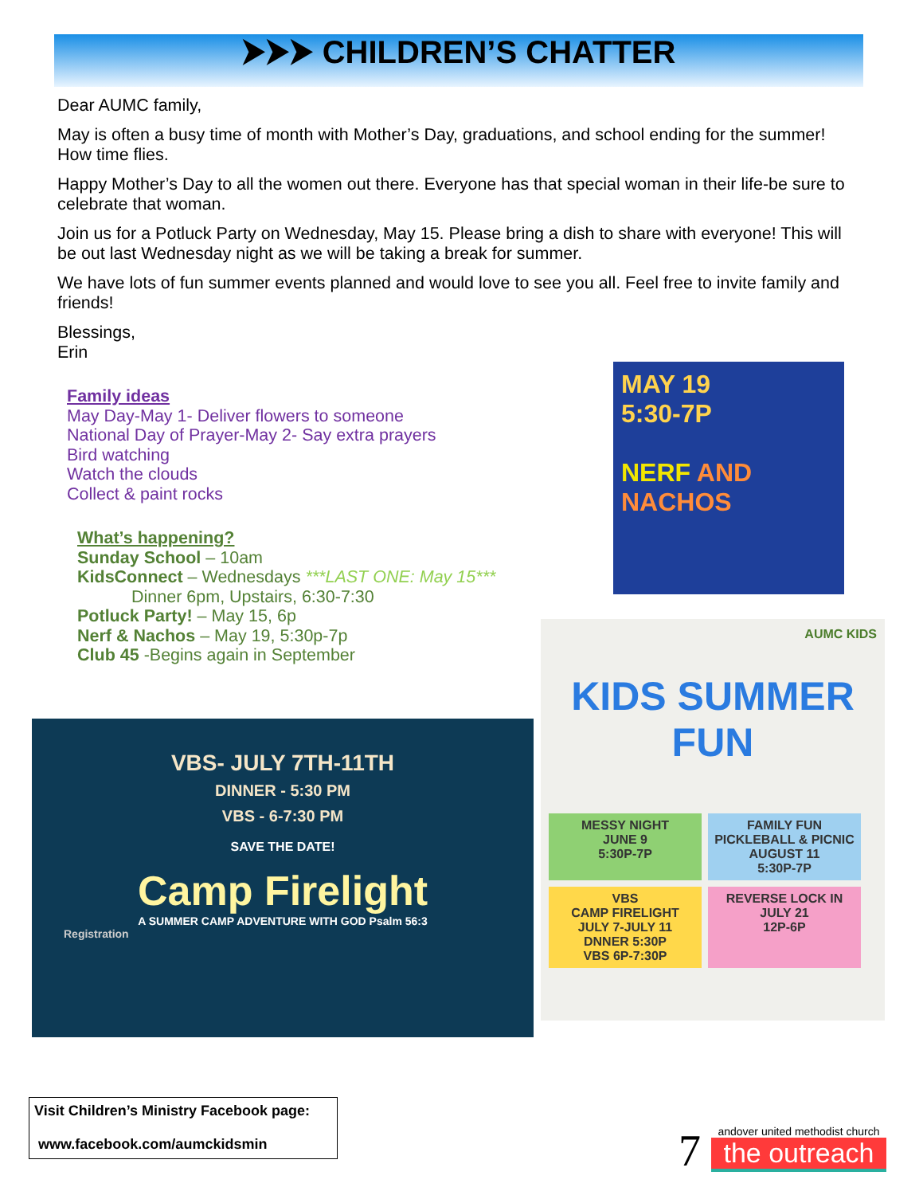⮞⮞⮞ CHILDREN’S CHATTER
Dear AUMC family,
May is often a busy time of month with Mother’s Day, graduations, and school ending for the summer! How time flies.
Happy Mother’s Day to all the women out there. Everyone has that special woman in their life-be sure to celebrate that woman.
Join us for a Potluck Party on Wednesday, May 15. Please bring a dish to share with everyone! This will be out last Wednesday night as we will be taking a break for summer.
We have lots of fun summer events planned and would love to see you all. Feel free to invite family and friends!
Blessings,
Erin
Family ideas
May Day-May 1- Deliver flowers to someone
National Day of Prayer-May 2- Say extra prayers
Bird watching
Watch the clouds
Collect & paint rocks
What’s happening?
Sunday School – 10am
KidsConnect – Wednesdays ***LAST ONE: May 15***
Dinner 6pm, Upstairs, 6:30-7:30
Potluck Party! – May 15, 6p
Nerf & Nachos – May 19, 5:30p-7p
Club 45 -Begins again in September
MAY 19
5:30-7P
NERF AND NACHOS
AUMC KIDS
KIDS SUMMER FUN
MESSY NIGHT
JUNE 9
5:30P-7P
FAMILY FUN
PICKLEBALL & PICNIC
AUGUST 11
5:30P-7P
VBS
CAMP FIRELIGHT
JULY 7-JULY 11
DNNER 5:30P
VBS 6P-7:30P
REVERSE LOCK IN
JULY 21
12P-6P
VBS- JULY 7TH-11TH
DINNER - 5:30 PM
VBS - 6-7:30 PM
SAVE THE DATE!
Camp Firelight
A SUMMER CAMP ADVENTURE WITH GOD Psalm 56:3
Registration
Visit Children’s Ministry Facebook page:
www.facebook.com/aumckidsmin
7
andover united methodist church
the outreach